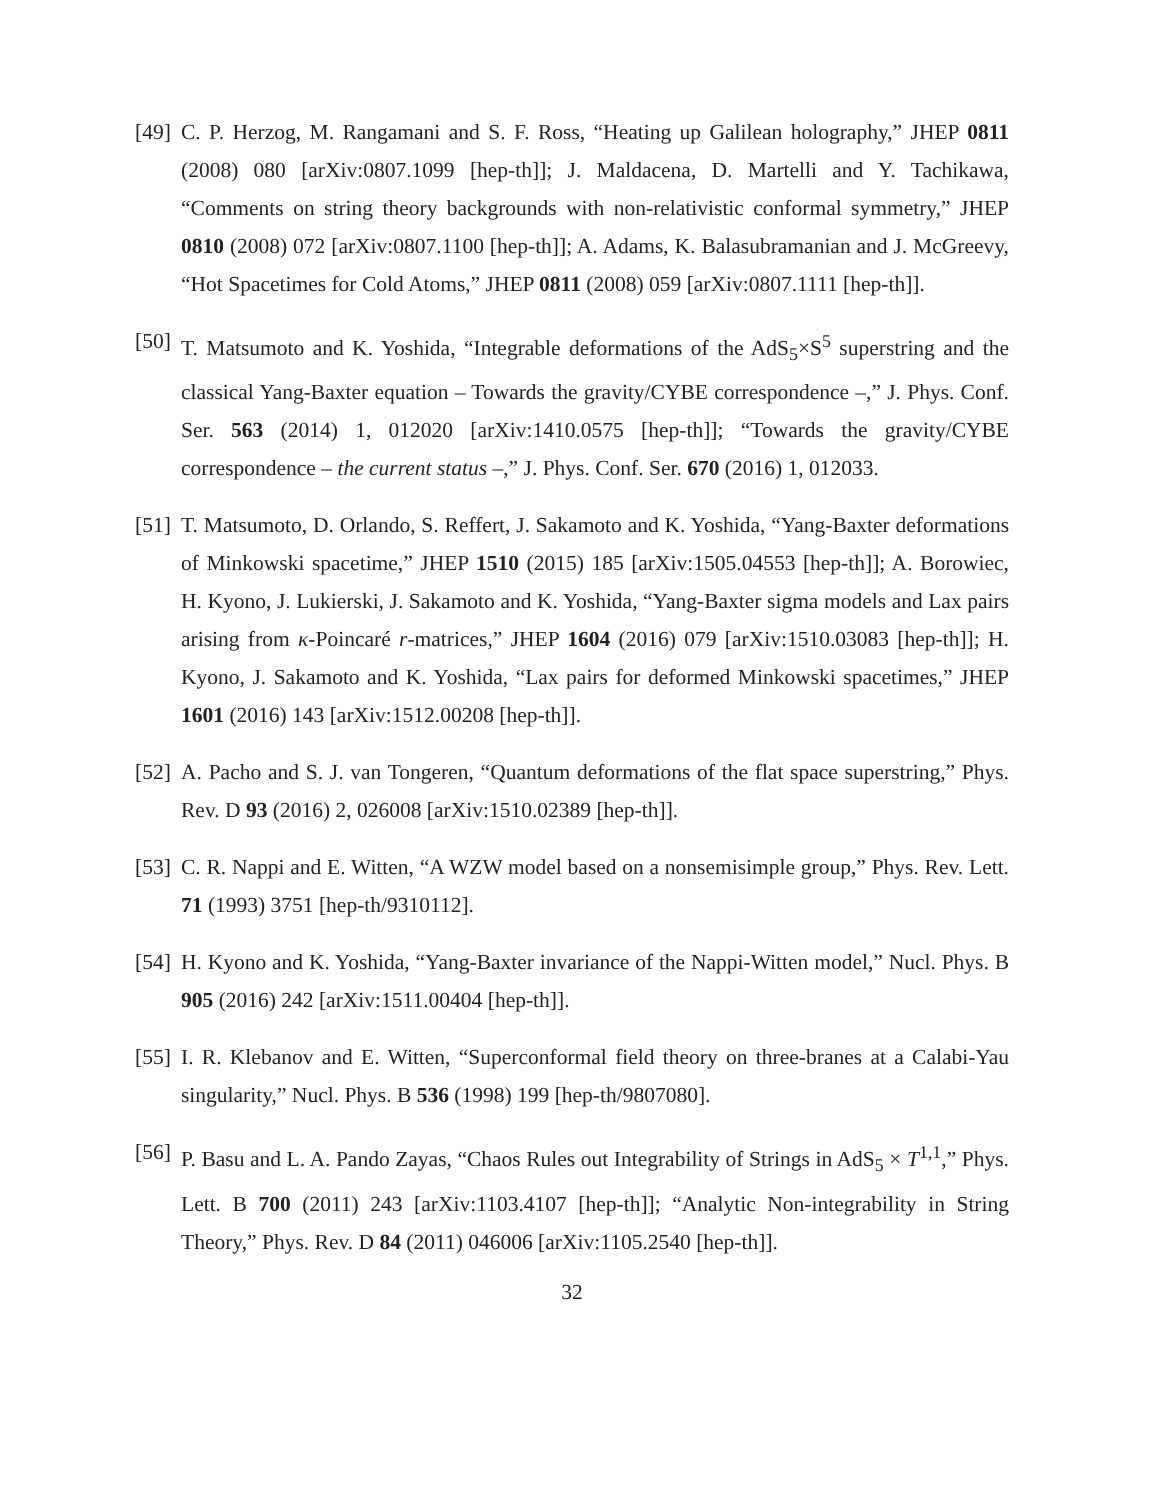[49]
C. P. Herzog, M. Rangamani and S. F. Ross, “Heating up Galilean holography,” JHEP 0811 (2008) 080 [arXiv:0807.1099 [hep-th]]; J. Maldacena, D. Martelli and Y. Tachikawa, “Comments on string theory backgrounds with non-relativistic conformal symmetry,” JHEP 0810 (2008) 072 [arXiv:0807.1100 [hep-th]]; A. Adams, K. Balasubramanian and J. McGreevy, “Hot Spacetimes for Cold Atoms,” JHEP 0811 (2008) 059 [arXiv:0807.1111 [hep-th]].
[50]
T. Matsumoto and K. Yoshida, “Integrable deformations of the AdS<sub>5</sub>×S<sup>5</sup> superstring and the classical Yang-Baxter equation – Towards the gravity/CYBE correspondence –,” J. Phys. Conf. Ser. 563 (2014) 1, 012020 [arXiv:1410.0575 [hep-th]]; “Towards the gravity/CYBE correspondence – the current status –,” J. Phys. Conf. Ser. 670 (2016) 1, 012033.
[51]
T. Matsumoto, D. Orlando, S. Reffert, J. Sakamoto and K. Yoshida, “Yang-Baxter deformations of Minkowski spacetime,” JHEP 1510 (2015) 185 [arXiv:1505.04553 [hep-th]]; A. Borowiec, H. Kyono, J. Lukierski, J. Sakamoto and K. Yoshida, “Yang-Baxter sigma models and Lax pairs arising from κ-Poincaré r-matrices,” JHEP 1604 (2016) 079 [arXiv:1510.03083 [hep-th]]; H. Kyono, J. Sakamoto and K. Yoshida, “Lax pairs for deformed Minkowski spacetimes,” JHEP 1601 (2016) 143 [arXiv:1512.00208 [hep-th]].
[52]
A. Pacho and S. J. van Tongeren, “Quantum deformations of the flat space superstring,” Phys. Rev. D 93 (2016) 2, 026008 [arXiv:1510.02389 [hep-th]].
[53]
C. R. Nappi and E. Witten, “A WZW model based on a nonsemisimple group,” Phys. Rev. Lett. 71 (1993) 3751 [hep-th/9310112].
[54]
H. Kyono and K. Yoshida, “Yang-Baxter invariance of the Nappi-Witten model,” Nucl. Phys. B 905 (2016) 242 [arXiv:1511.00404 [hep-th]].
[55]
I. R. Klebanov and E. Witten, “Superconformal field theory on three-branes at a Calabi-Yau singularity,” Nucl. Phys. B 536 (1998) 199 [hep-th/9807080].
[56]
P. Basu and L. A. Pando Zayas, “Chaos Rules out Integrability of Strings in AdS<sub>5</sub> × T<sup>1,1</sup>,” Phys. Lett. B 700 (2011) 243 [arXiv:1103.4107 [hep-th]]; “Analytic Non-integrability in String Theory,” Phys. Rev. D 84 (2011) 046006 [arXiv:1105.2540 [hep-th]].
32